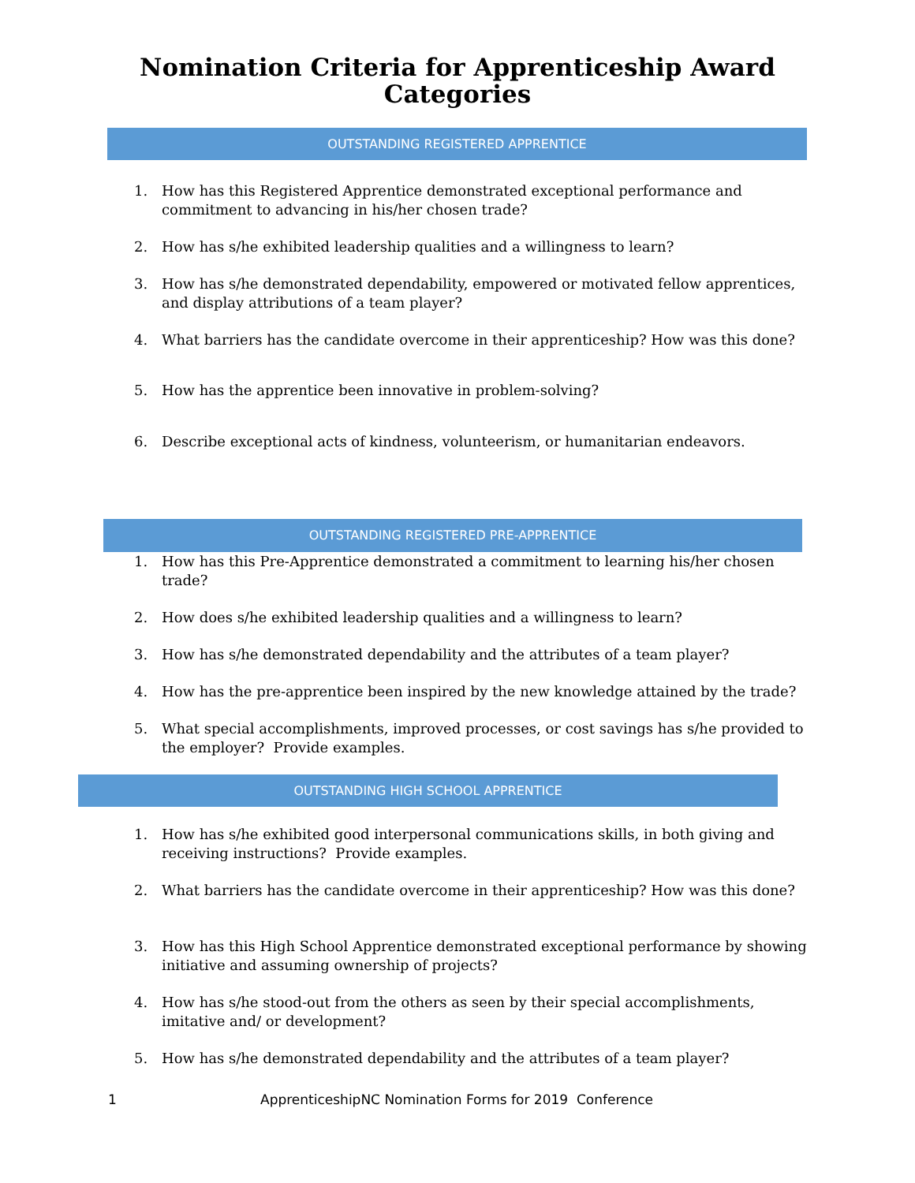Nomination Criteria for Apprenticeship Award
Categories
OUTSTANDING REGISTERED APPRENTICE
1. How has this Registered Apprentice demonstrated exceptional performance and commitment to advancing in his/her chosen trade?
2. How has s/he exhibited leadership qualities and a willingness to learn?
3. How has s/he demonstrated dependability, empowered or motivated fellow apprentices, and display attributions of a team player?
4. What barriers has the candidate overcome in their apprenticeship? How was this done?
5. How has the apprentice been innovative in problem-solving?
6. Describe exceptional acts of kindness, volunteerism, or humanitarian endeavors.
OUTSTANDING REGISTERED PRE-APPRENTICE
1. How has this Pre-Apprentice demonstrated a commitment to learning his/her chosen trade?
2. How does s/he exhibited leadership qualities and a willingness to learn?
3. How has s/he demonstrated dependability and the attributes of a team player?
4. How has the pre-apprentice been inspired by the new knowledge attained by the trade?
5. What special accomplishments, improved processes, or cost savings has s/he provided to the employer? Provide examples.
OUTSTANDING HIGH SCHOOL APPRENTICE
1. How has s/he exhibited good interpersonal communications skills, in both giving and receiving instructions? Provide examples.
2. What barriers has the candidate overcome in their apprenticeship? How was this done?
3. How has this High School Apprentice demonstrated exceptional performance by showing initiative and assuming ownership of projects?
4. How has s/he stood-out from the others as seen by their special accomplishments, imitative and/ or development?
5. How has s/he demonstrated dependability and the attributes of a team player?
1 ApprenticeshipNC Nomination Forms for 2019 Conference